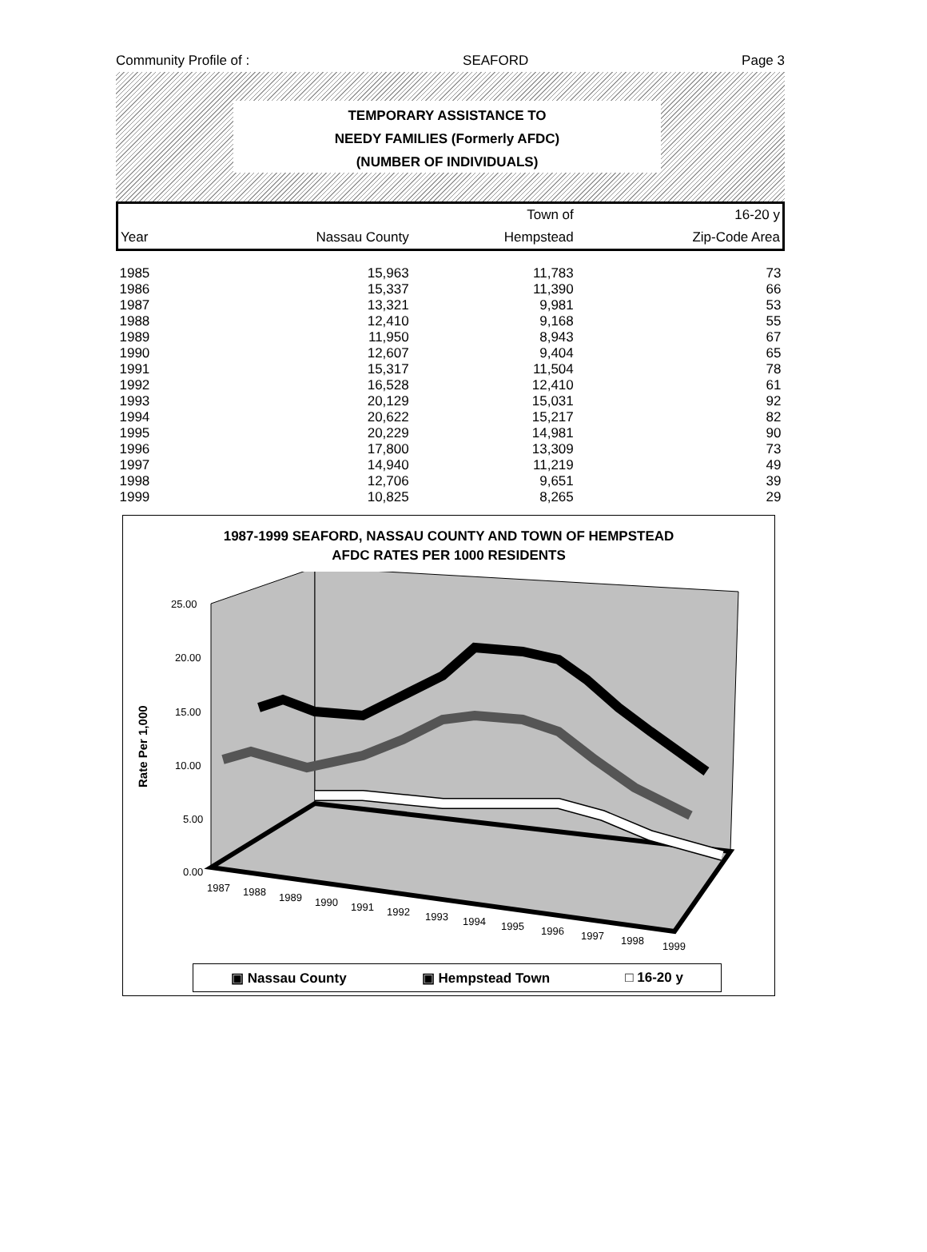Community Profile of : SEAFORD Page 3
TEMPORARY ASSISTANCE TO
NEEDY FAMILIES (Formerly AFDC)
(NUMBER OF INDIVIDUALS)
| | | Town of | 16-20 y |
| Year | Nassau County | Hempstead | Zip-Code Area |
| 1985 | 15,963 | 11,783 | 73 |
| 1986 | 15,337 | 11,390 | 66 |
| 1987 | 13,321 | 9,981 | 53 |
| 1988 | 12,410 | 9,168 | 55 |
| 1989 | 11,950 | 8,943 | 67 |
| 1990 | 12,607 | 9,404 | 65 |
| 1991 | 15,317 | 11,504 | 78 |
| 1992 | 16,528 | 12,410 | 61 |
| 1993 | 20,129 | 15,031 | 92 |
| 1994 | 20,622 | 15,217 | 82 |
| 1995 | 20,229 | 14,981 | 90 |
| 1996 | 17,800 | 13,309 | 73 |
| 1997 | 14,940 | 11,219 | 49 |
| 1998 | 12,706 | 9,651 | 39 |
| 1999 | 10,825 | 8,265 | 29 |
1987-1999 SEAFORD, NASSAU COUNTY AND TOWN OF HEMPSTEAD
AFDC RATES PER 1000 RESIDENTS
25.00
20.00
15.00
10.00
5.00
0.00
Rate Per 1,000
1987
1988
1989
1990
1991
1992
1993
1994
1995
1996
1997
1998
1999
▣ Nassau County ▣ Hempstead Town □ 16-20 y